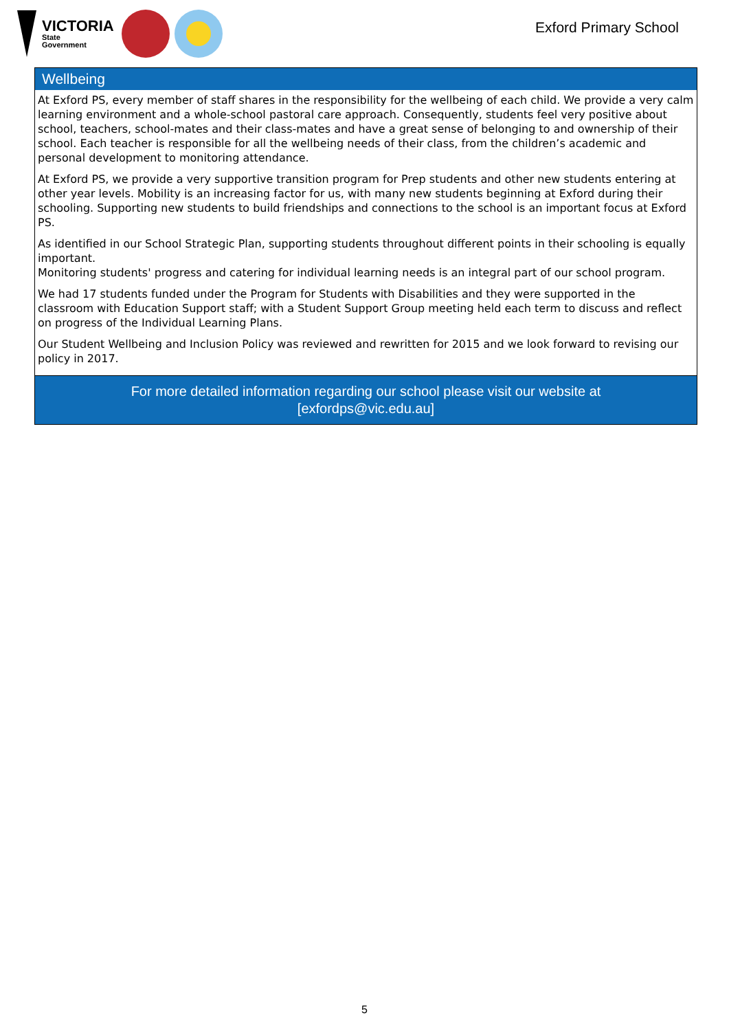VICTORIA
State
Government
Exford Primary School
Wellbeing
At Exford PS, every member of staff shares in the responsibility for the wellbeing of each child. We provide a very calm learning environment and a whole-school pastoral care approach. Consequently, students feel very positive about school, teachers, school-mates and their class-mates and have a great sense of belonging to and ownership of their school. Each teacher is responsible for all the wellbeing needs of their class, from the children’s academic and personal development to monitoring attendance.
At Exford PS, we provide a very supportive transition program for Prep students and other new students entering at other year levels. Mobility is an increasing factor for us, with many new students beginning at Exford during their schooling. Supporting new students to build friendships and connections to the school is an important focus at Exford PS.
As identified in our School Strategic Plan, supporting students throughout different points in their schooling is equally important.
Monitoring students' progress and catering for individual learning needs is an integral part of our school program.
We had 17 students funded under the Program for Students with Disabilities and they were supported in the classroom with Education Support staff; with a Student Support Group meeting held each term to discuss and reflect on progress of the Individual Learning Plans.
Our Student Wellbeing and Inclusion Policy was reviewed and rewritten for 2015 and we look forward to revising our policy in 2017.
For more detailed information regarding our school please visit our website at
[exfordps@vic.edu.au]
5